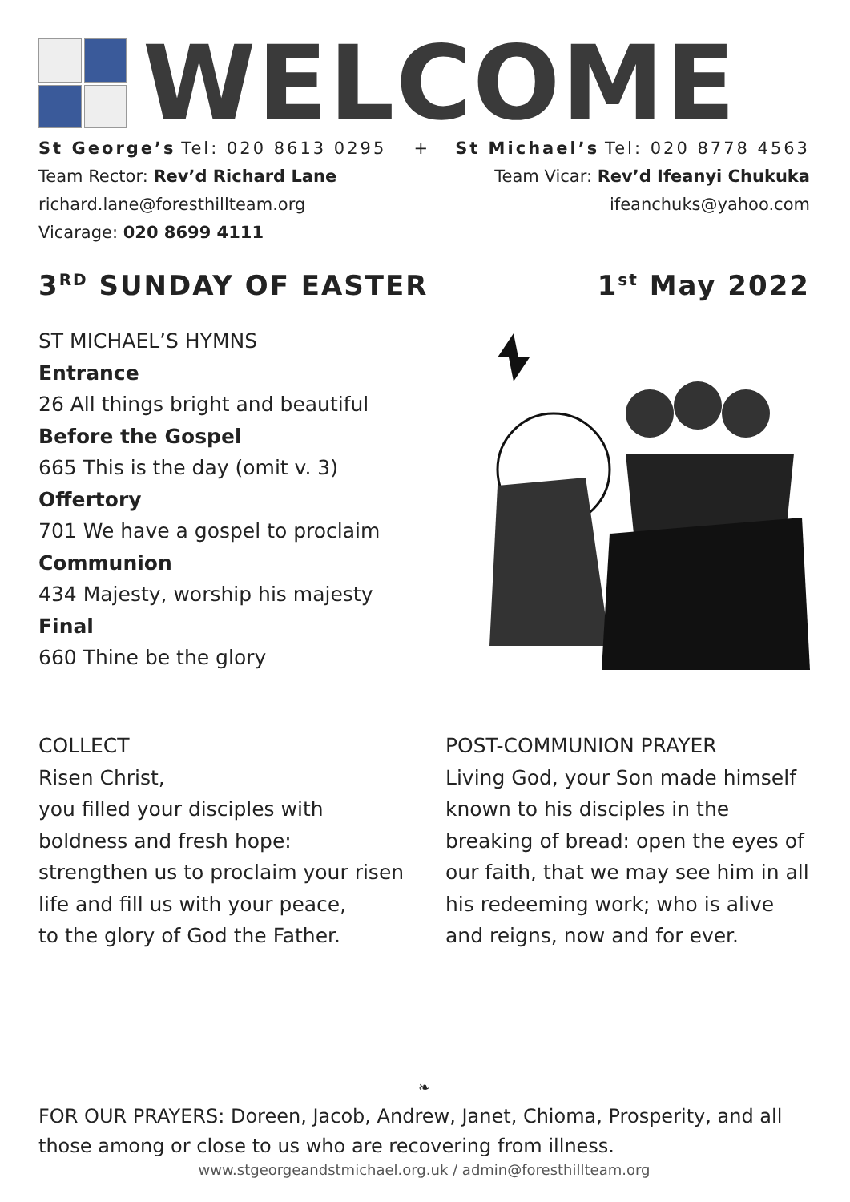WELCOME
St George’s Tel: 020 8613 0295
Team Rector: Rev’d Richard Lane
richard.lane@foresthillteam.org
Vicarage: 020 8699 4111
+ St Michael’s Tel: 020 8778 4563
Team Vicar: Rev’d Ifeanyi Chukuka
ifeanchuks@yahoo.com
3<sup>RD</sup> SUNDAY OF EASTER 1<sup>st</sup> May 2022
ST MICHAEL’S HYMNS
Entrance
26 All things bright and beautiful
Before the Gospel
665 This is the day (omit v. 3)
Offertory
701 We have a gospel to proclaim
Communion
434 Majesty, worship his majesty
Final
660 Thine be the glory
COLLECT
Risen Christ,
you filled your disciples with boldness and fresh hope:
strengthen us to proclaim your risen life and fill us with your peace,
to the glory of God the Father.
POST-COMMUNION PRAYER
Living God, your Son made himself known to his disciples in the breaking of bread: open the eyes of our faith, that we may see him in all his redeeming work; who is alive and reigns, now and for ever.
❧
FOR OUR PRAYERS: Doreen, Jacob, Andrew, Janet, Chioma, Prosperity, and all those among or close to us who are recovering from illness.
www.stgeorgeandstmichael.org.uk / admin@foresthillteam.org